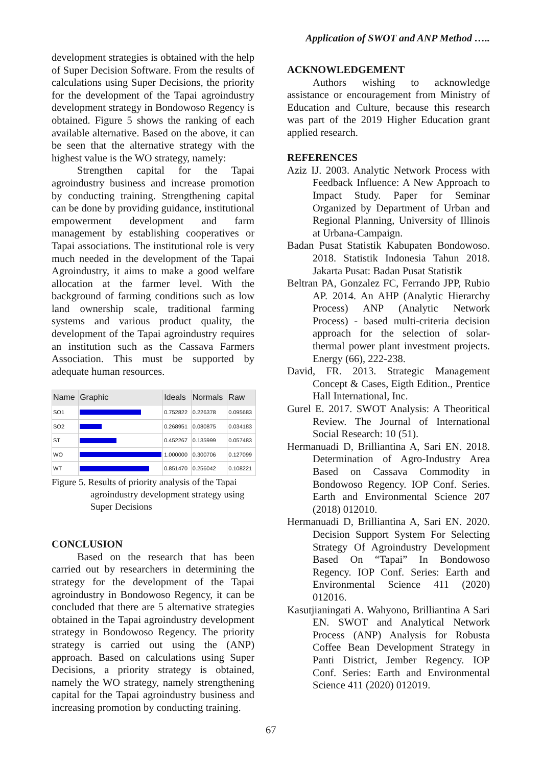Application of SWOT and ANP Method …..
development strategies is obtained with the help of Super Decision Software. From the results of calculations using Super Decisions, the priority for the development of the Tapai agroindustry development strategy in Bondowoso Regency is obtained. Figure 5 shows the ranking of each available alternative. Based on the above, it can be seen that the alternative strategy with the highest value is the WO strategy, namely:
Strengthen capital for the Tapai agroindustry business and increase promotion by conducting training. Strengthening capital can be done by providing guidance, institutional empowerment development and farm management by establishing cooperatives or Tapai associations. The institutional role is very much needed in the development of the Tapai Agroindustry, it aims to make a good welfare allocation at the farmer level. With the background of farming conditions such as low land ownership scale, traditional farming systems and various product quality, the development of the Tapai agroindustry requires an institution such as the Cassava Farmers Association. This must be supported by adequate human resources.
| Name | Graphic | Ideals | Normals | Raw |
| --- | --- | --- | --- | --- |
| SO1 | | 0.752822 | 0.226378 | 0.095683 |
| SO2 | | 0.268951 | 0.080875 | 0.034183 |
| ST | | 0.452267 | 0.135999 | 0.057483 |
| WO | | 1.000000 | 0.300706 | 0.127099 |
| WT | | 0.851470 | 0.256042 | 0.108221 |
Figure 5. Results of priority analysis of the Tapai agroindustry development strategy using Super Decisions
CONCLUSION
Based on the research that has been carried out by researchers in determining the strategy for the development of the Tapai agroindustry in Bondowoso Regency, it can be concluded that there are 5 alternative strategies obtained in the Tapai agroindustry development strategy in Bondowoso Regency. The priority strategy is carried out using the (ANP) approach. Based on calculations using Super Decisions, a priority strategy is obtained, namely the WO strategy, namely strengthening capital for the Tapai agroindustry business and increasing promotion by conducting training.
ACKNOWLEDGEMENT
Authors wishing to acknowledge assistance or encouragement from Ministry of Education and Culture, because this research was part of the 2019 Higher Education grant applied research.
REFERENCES
Aziz IJ. 2003. Analytic Network Process with Feedback Influence: A New Approach to Impact Study. Paper for Seminar Organized by Department of Urban and Regional Planning, University of Illinois at Urbana-Campaign.
Badan Pusat Statistik Kabupaten Bondowoso. 2018. Statistik Indonesia Tahun 2018. Jakarta Pusat: Badan Pusat Statistik
Beltran PA, Gonzalez FC, Ferrando JPP, Rubio AP. 2014. An AHP (Analytic Hierarchy Process) ANP (Analytic Network Process) - based multi-criteria decision approach for the selection of solar-thermal power plant investment projects. Energy (66), 222-238.
David, FR. 2013. Strategic Management Concept & Cases, Eigth Edition., Prentice Hall International, Inc.
Gurel E. 2017. SWOT Analysis: A Theoritical Review. The Journal of International Social Research: 10 (51).
Hermanuadi D, Brilliantina A, Sari EN. 2018. Determination of Agro-Industry Area Based on Cassava Commodity in Bondowoso Regency. IOP Conf. Series. Earth and Environmental Science 207 (2018) 012010.
Hermanuadi D, Brilliantina A, Sari EN. 2020. Decision Support System For Selecting Strategy Of Agroindustry Development Based On “Tapai” In Bondowoso Regency. IOP Conf. Series: Earth and Environmental Science 411 (2020) 012016.
Kasutjianingati A. Wahyono, Brilliantina A Sari EN. SWOT and Analytical Network Process (ANP) Analysis for Robusta Coffee Bean Development Strategy in Panti District, Jember Regency. IOP Conf. Series: Earth and Environmental Science 411 (2020) 012019.
67